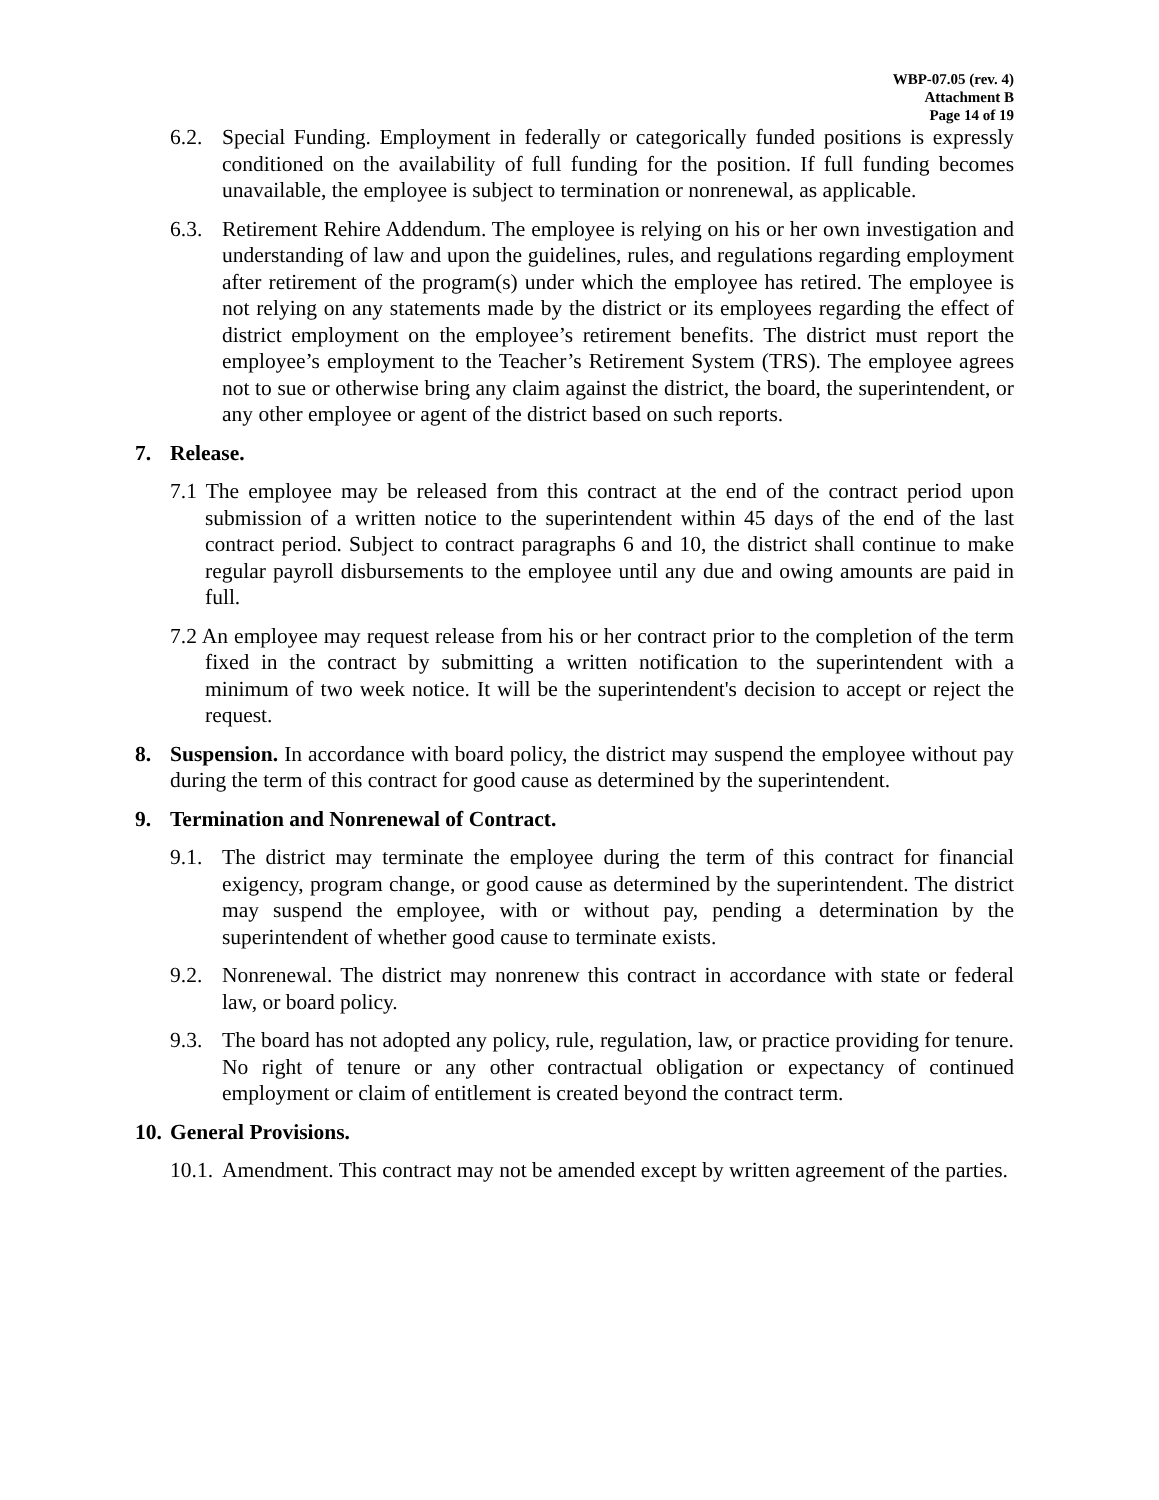WBP-07.05 (rev. 4)
Attachment B
Page 14 of 19
6.2. Special Funding. Employment in federally or categorically funded positions is expressly conditioned on the availability of full funding for the position. If full funding becomes unavailable, the employee is subject to termination or nonrenewal, as applicable.
6.3. Retirement Rehire Addendum. The employee is relying on his or her own investigation and understanding of law and upon the guidelines, rules, and regulations regarding employment after retirement of the program(s) under which the employee has retired. The employee is not relying on any statements made by the district or its employees regarding the effect of district employment on the employee’s retirement benefits. The district must report the employee’s employment to the Teacher’s Retirement System (TRS). The employee agrees not to sue or otherwise bring any claim against the district, the board, the superintendent, or any other employee or agent of the district based on such reports.
7. Release.
7.1 The employee may be released from this contract at the end of the contract period upon submission of a written notice to the superintendent within 45 days of the end of the last contract period. Subject to contract paragraphs 6 and 10, the district shall continue to make regular payroll disbursements to the employee until any due and owing amounts are paid in full.
7.2 An employee may request release from his or her contract prior to the completion of the term fixed in the contract by submitting a written notification to the superintendent with a minimum of two week notice. It will be the superintendent's decision to accept or reject the request.
8. Suspension. In accordance with board policy, the district may suspend the employee without pay during the term of this contract for good cause as determined by the superintendent.
9. Termination and Nonrenewal of Contract.
9.1. The district may terminate the employee during the term of this contract for financial exigency, program change, or good cause as determined by the superintendent. The district may suspend the employee, with or without pay, pending a determination by the superintendent of whether good cause to terminate exists.
9.2. Nonrenewal. The district may nonrenew this contract in accordance with state or federal law, or board policy.
9.3. The board has not adopted any policy, rule, regulation, law, or practice providing for tenure. No right of tenure or any other contractual obligation or expectancy of continued employment or claim of entitlement is created beyond the contract term.
10. General Provisions.
10.1. Amendment. This contract may not be amended except by written agreement of the parties.